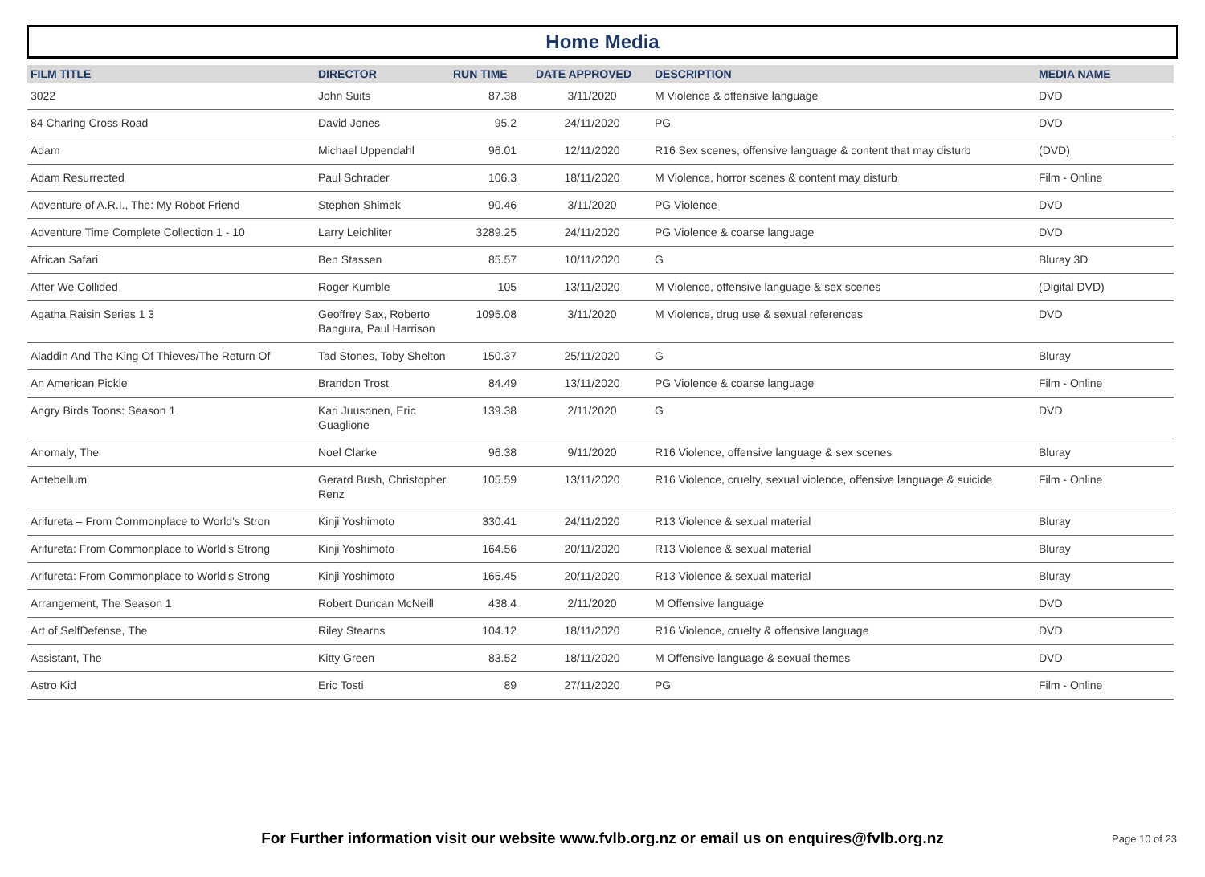Home Media
| FILM TITLE | DIRECTOR | RUN TIME | DATE APPROVED | DESCRIPTION | MEDIA NAME |
| --- | --- | --- | --- | --- | --- |
| 3022 | John Suits | 87.38 | 3/11/2020 | M Violence & offensive language | DVD |
| 84 Charing Cross Road | David Jones | 95.2 | 24/11/2020 | PG | DVD |
| Adam | Michael Uppendahl | 96.01 | 12/11/2020 | R16 Sex scenes, offensive language & content that may disturb | (DVD) |
| Adam Resurrected | Paul Schrader | 106.3 | 18/11/2020 | M Violence, horror scenes & content may disturb | Film - Online |
| Adventure of A.R.I., The: My Robot Friend | Stephen Shimek | 90.46 | 3/11/2020 | PG Violence | DVD |
| Adventure Time Complete Collection 1 - 10 | Larry Leichliter | 3289.25 | 24/11/2020 | PG Violence & coarse language | DVD |
| African Safari | Ben Stassen | 85.57 | 10/11/2020 | G | Bluray 3D |
| After We Collided | Roger Kumble | 105 | 13/11/2020 | M Violence, offensive language & sex scenes | (Digital DVD) |
| Agatha Raisin Series 1 3 | Geoffrey Sax, Roberto Bangura, Paul Harrison | 1095.08 | 3/11/2020 | M Violence, drug use & sexual references | DVD |
| Aladdin And The King Of Thieves/The Return Of | Tad Stones, Toby Shelton | 150.37 | 25/11/2020 | G | Bluray |
| An American Pickle | Brandon Trost | 84.49 | 13/11/2020 | PG Violence & coarse language | Film - Online |
| Angry Birds Toons: Season 1 | Kari Juusonen, Eric Guaglione | 139.38 | 2/11/2020 | G | DVD |
| Anomaly, The | Noel Clarke | 96.38 | 9/11/2020 | R16 Violence, offensive language & sex scenes | Bluray |
| Antebellum | Gerard Bush, Christopher Renz | 105.59 | 13/11/2020 | R16 Violence, cruelty, sexual violence, offensive language & suicide | Film - Online |
| Arifureta – From Commonplace to World’s Stron | Kinji Yoshimoto | 330.41 | 24/11/2020 | R13 Violence & sexual material | Bluray |
| Arifureta: From Commonplace to World's Strong | Kinji Yoshimoto | 164.56 | 20/11/2020 | R13 Violence & sexual material | Bluray |
| Arifureta: From Commonplace to World's Strong | Kinji Yoshimoto | 165.45 | 20/11/2020 | R13 Violence & sexual material | Bluray |
| Arrangement, The Season 1 | Robert Duncan McNeill | 438.4 | 2/11/2020 | M Offensive language | DVD |
| Art of SelfDefense, The | Riley Stearns | 104.12 | 18/11/2020 | R16 Violence, cruelty & offensive language | DVD |
| Assistant, The | Kitty Green | 83.52 | 18/11/2020 | M Offensive language & sexual themes | DVD |
| Astro Kid | Eric Tosti | 89 | 27/11/2020 | PG | Film - Online |
For Further information visit our website www.fvlb.org.nz or email us on enquires@fvlb.org.nz Page 10 of 23